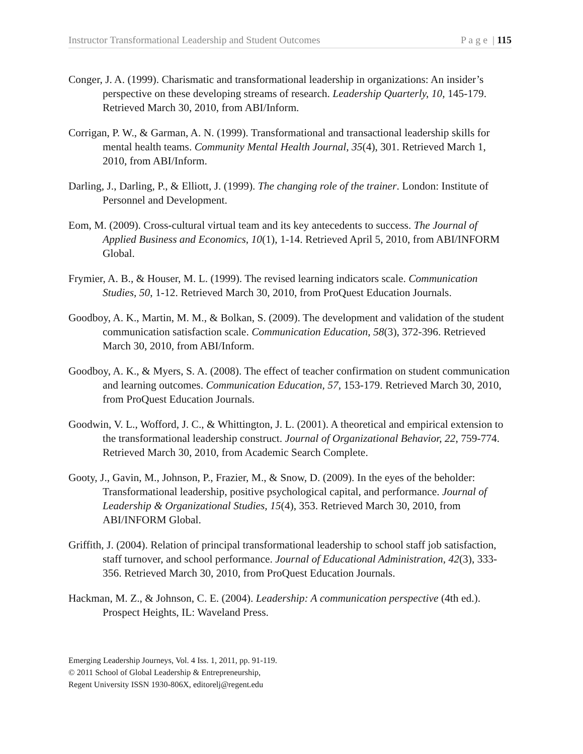Instructor Transformational Leadership and Student Outcomes P a g e | 115
Conger, J. A. (1999). Charismatic and transformational leadership in organizations: An insider’s perspective on these developing streams of research. Leadership Quarterly, 10, 145-179. Retrieved March 30, 2010, from ABI/Inform.
Corrigan, P. W., & Garman, A. N. (1999). Transformational and transactional leadership skills for mental health teams. Community Mental Health Journal, 35(4), 301. Retrieved March 1, 2010, from ABI/Inform.
Darling, J., Darling, P., & Elliott, J. (1999). The changing role of the trainer. London: Institute of Personnel and Development.
Eom, M. (2009). Cross-cultural virtual team and its key antecedents to success. The Journal of Applied Business and Economics, 10(1), 1-14. Retrieved April 5, 2010, from ABI/INFORM Global.
Frymier, A. B., & Houser, M. L. (1999). The revised learning indicators scale. Communication Studies, 50, 1-12. Retrieved March 30, 2010, from ProQuest Education Journals.
Goodboy, A. K., Martin, M. M., & Bolkan, S. (2009). The development and validation of the student communication satisfaction scale. Communication Education, 58(3), 372-396. Retrieved March 30, 2010, from ABI/Inform.
Goodboy, A. K., & Myers, S. A. (2008). The effect of teacher confirmation on student communication and learning outcomes. Communication Education, 57, 153-179. Retrieved March 30, 2010, from ProQuest Education Journals.
Goodwin, V. L., Wofford, J. C., & Whittington, J. L. (2001). A theoretical and empirical extension to the transformational leadership construct. Journal of Organizational Behavior, 22, 759-774. Retrieved March 30, 2010, from Academic Search Complete.
Gooty, J., Gavin, M., Johnson, P., Frazier, M., & Snow, D. (2009). In the eyes of the beholder: Transformational leadership, positive psychological capital, and performance. Journal of Leadership & Organizational Studies, 15(4), 353. Retrieved March 30, 2010, from ABI/INFORM Global.
Griffith, J. (2004). Relation of principal transformational leadership to school staff job satisfaction, staff turnover, and school performance. Journal of Educational Administration, 42(3), 333-356. Retrieved March 30, 2010, from ProQuest Education Journals.
Hackman, M. Z., & Johnson, C. E. (2004). Leadership: A communication perspective (4th ed.). Prospect Heights, IL: Waveland Press.
Emerging Leadership Journeys, Vol. 4 Iss. 1, 2011, pp. 91-119.
© 2011 School of Global Leadership & Entrepreneurship,
Regent University ISSN 1930-806X, editorelj@regent.edu